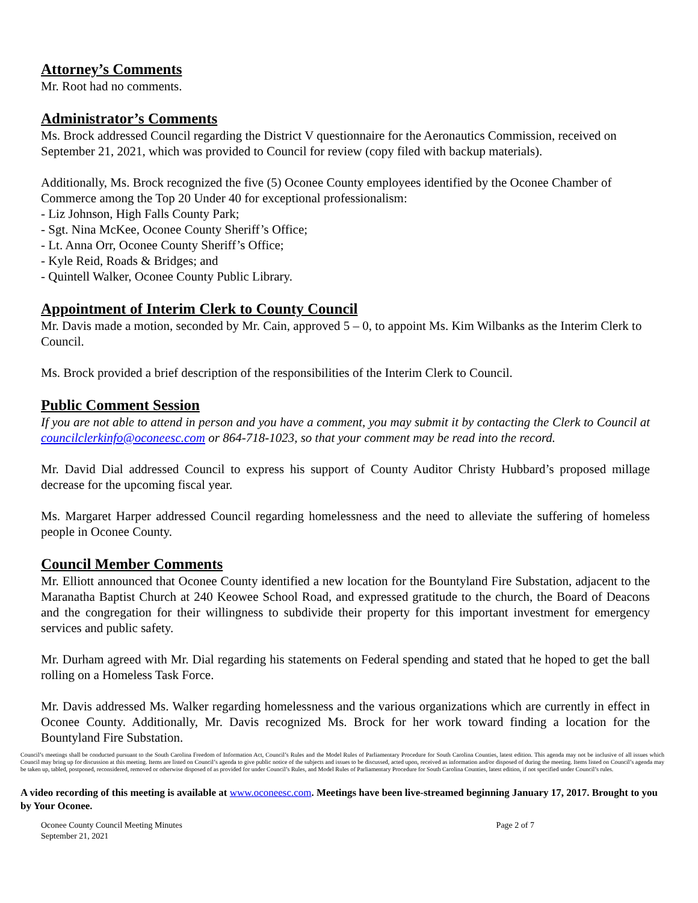Attorney’s Comments
Mr. Root had no comments.
Administrator’s Comments
Ms. Brock addressed Council regarding the District V questionnaire for the Aeronautics Commission, received on September 21, 2021, which was provided to Council for review (copy filed with backup materials).
Additionally, Ms. Brock recognized the five (5) Oconee County employees identified by the Oconee Chamber of Commerce among the Top 20 Under 40 for exceptional professionalism:
- Liz Johnson, High Falls County Park;
- Sgt. Nina McKee, Oconee County Sheriff’s Office;
- Lt. Anna Orr, Oconee County Sheriff’s Office;
- Kyle Reid, Roads & Bridges; and
- Quintell Walker, Oconee County Public Library.
Appointment of Interim Clerk to County Council
Mr. Davis made a motion, seconded by Mr. Cain, approved 5 – 0, to appoint Ms. Kim Wilbanks as the Interim Clerk to Council.
Ms. Brock provided a brief description of the responsibilities of the Interim Clerk to Council.
Public Comment Session
If you are not able to attend in person and you have a comment, you may submit it by contacting the Clerk to Council at councilclerkinfo@oconeesc.com or 864-718-1023, so that your comment may be read into the record.
Mr. David Dial addressed Council to express his support of County Auditor Christy Hubbard’s proposed millage decrease for the upcoming fiscal year.
Ms. Margaret Harper addressed Council regarding homelessness and the need to alleviate the suffering of homeless people in Oconee County.
Council Member Comments
Mr. Elliott announced that Oconee County identified a new location for the Bountyland Fire Substation, adjacent to the Maranatha Baptist Church at 240 Keowee School Road, and expressed gratitude to the church, the Board of Deacons and the congregation for their willingness to subdivide their property for this important investment for emergency services and public safety.
Mr. Durham agreed with Mr. Dial regarding his statements on Federal spending and stated that he hoped to get the ball rolling on a Homeless Task Force.
Mr. Davis addressed Ms. Walker regarding homelessness and the various organizations which are currently in effect in Oconee County. Additionally, Mr. Davis recognized Ms. Brock for her work toward finding a location for the Bountyland Fire Substation.
Council’s meetings shall be conducted pursuant to the South Carolina Freedom of Information Act, Council’s Rules and the Model Rules of Parliamentary Procedure for South Carolina Counties, latest edition. This agenda may not be inclusive of all issues which Council may bring up for discussion at this meeting. Items are listed on Council’s agenda to give public notice of the subjects and issues to be discussed, acted upon, received as information and/or disposed of during the meeting. Items listed on Council’s agenda may be taken up, tabled, postponed, reconsidered, removed or otherwise disposed of as provided for under Council’s Rules, and Model Rules of Parliamentary Procedure for South Carolina Counties, latest edition, if not specified under Council’s rules.
A video recording of this meeting is available at www.oconeesc.com. Meetings have been live-streamed beginning January 17, 2017. Brought to you by Your Oconee.
Oconee County Council Meeting Minutes
September 21, 2021 Page 2 of 7